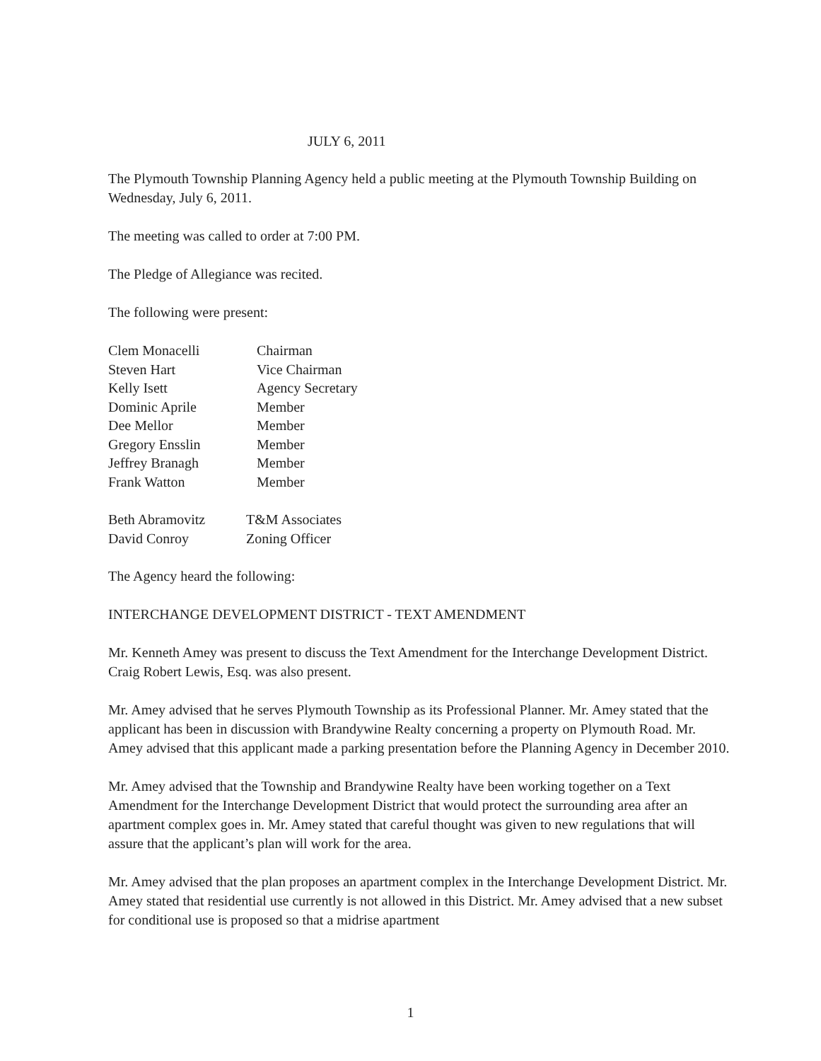JULY 6, 2011
The Plymouth Township Planning Agency held a public meeting at the Plymouth Township Building on Wednesday, July 6, 2011.
The meeting was called to order at 7:00 PM.
The Pledge of Allegiance was recited.
The following were present:
| Clem Monacelli | Chairman |
| Steven Hart | Vice Chairman |
| Kelly Isett | Agency Secretary |
| Dominic Aprile | Member |
| Dee Mellor | Member |
| Gregory Ensslin | Member |
| Jeffrey Branagh | Member |
| Frank Watton | Member |
| Beth Abramovitz | T&M Associates |
| David Conroy | Zoning Officer |
The Agency heard the following:
INTERCHANGE DEVELOPMENT DISTRICT - TEXT AMENDMENT
Mr. Kenneth Amey was present to discuss the Text Amendment for the Interchange Development District. Craig Robert Lewis, Esq. was also present.
Mr. Amey advised that he serves Plymouth Township as its Professional Planner. Mr. Amey stated that the applicant has been in discussion with Brandywine Realty concerning a property on Plymouth Road. Mr. Amey advised that this applicant made a parking presentation before the Planning Agency in December 2010.
Mr. Amey advised that the Township and Brandywine Realty have been working together on a Text Amendment for the Interchange Development District that would protect the surrounding area after an apartment complex goes in. Mr. Amey stated that careful thought was given to new regulations that will assure that the applicant’s plan will work for the area.
Mr. Amey advised that the plan proposes an apartment complex in the Interchange Development District. Mr. Amey stated that residential use currently is not allowed in this District. Mr. Amey advised that a new subset for conditional use is proposed so that a midrise apartment
1